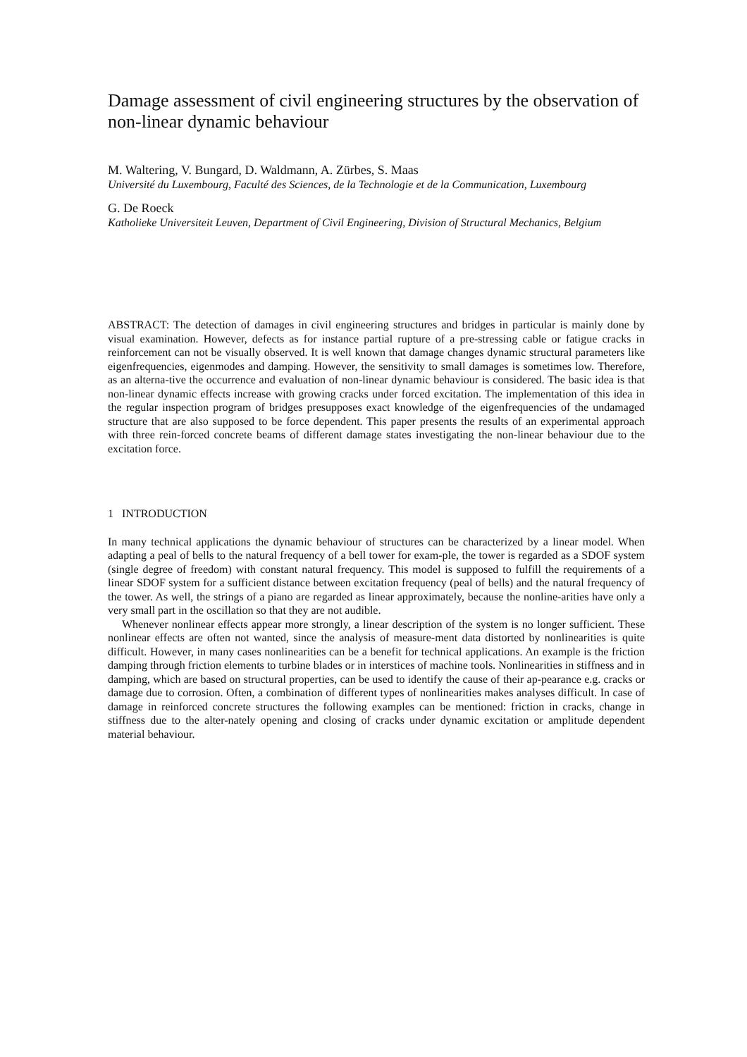Damage assessment of civil engineering structures by the observation of non-linear dynamic behaviour
M. Waltering, V. Bungard, D. Waldmann, A. Zürbes, S. Maas
Université du Luxembourg, Faculté des Sciences, de la Technologie et de la Communication, Luxembourg
G. De Roeck
Katholieke Universiteit Leuven, Department of Civil Engineering, Division of Structural Mechanics, Belgium
ABSTRACT: The detection of damages in civil engineering structures and bridges in particular is mainly done by visual examination. However, defects as for instance partial rupture of a pre-stressing cable or fatigue cracks in reinforcement can not be visually observed. It is well known that damage changes dynamic structural parameters like eigenfrequencies, eigenmodes and damping. However, the sensitivity to small damages is sometimes low. Therefore, as an alterna-tive the occurrence and evaluation of non-linear dynamic behaviour is considered. The basic idea is that non-linear dynamic effects increase with growing cracks under forced excitation. The implementation of this idea in the regular inspection program of bridges presupposes exact knowledge of the eigenfrequencies of the undamaged structure that are also supposed to be force dependent. This paper presents the results of an experimental approach with three rein-forced concrete beams of different damage states investigating the non-linear behaviour due to the excitation force.
1 INTRODUCTION
In many technical applications the dynamic behaviour of structures can be characterized by a linear model. When adapting a peal of bells to the natural frequency of a bell tower for exam-ple, the tower is regarded as a SDOF system (single degree of freedom) with constant natural frequency. This model is supposed to fulfill the requirements of a linear SDOF system for a sufficient distance between excitation frequency (peal of bells) and the natural frequency of the tower. As well, the strings of a piano are regarded as linear approximately, because the nonline-arities have only a very small part in the oscillation so that they are not audible.
Whenever nonlinear effects appear more strongly, a linear description of the system is no longer sufficient. These nonlinear effects are often not wanted, since the analysis of measure-ment data distorted by nonlinearities is quite difficult. However, in many cases nonlinearities can be a benefit for technical applications. An example is the friction damping through friction elements to turbine blades or in interstices of machine tools. Nonlinearities in stiffness and in damping, which are based on structural properties, can be used to identify the cause of their ap-pearance e.g. cracks or damage due to corrosion. Often, a combination of different types of nonlinearities makes analyses difficult. In case of damage in reinforced concrete structures the following examples can be mentioned: friction in cracks, change in stiffness due to the alter-nately opening and closing of cracks under dynamic excitation or amplitude dependent material behaviour.